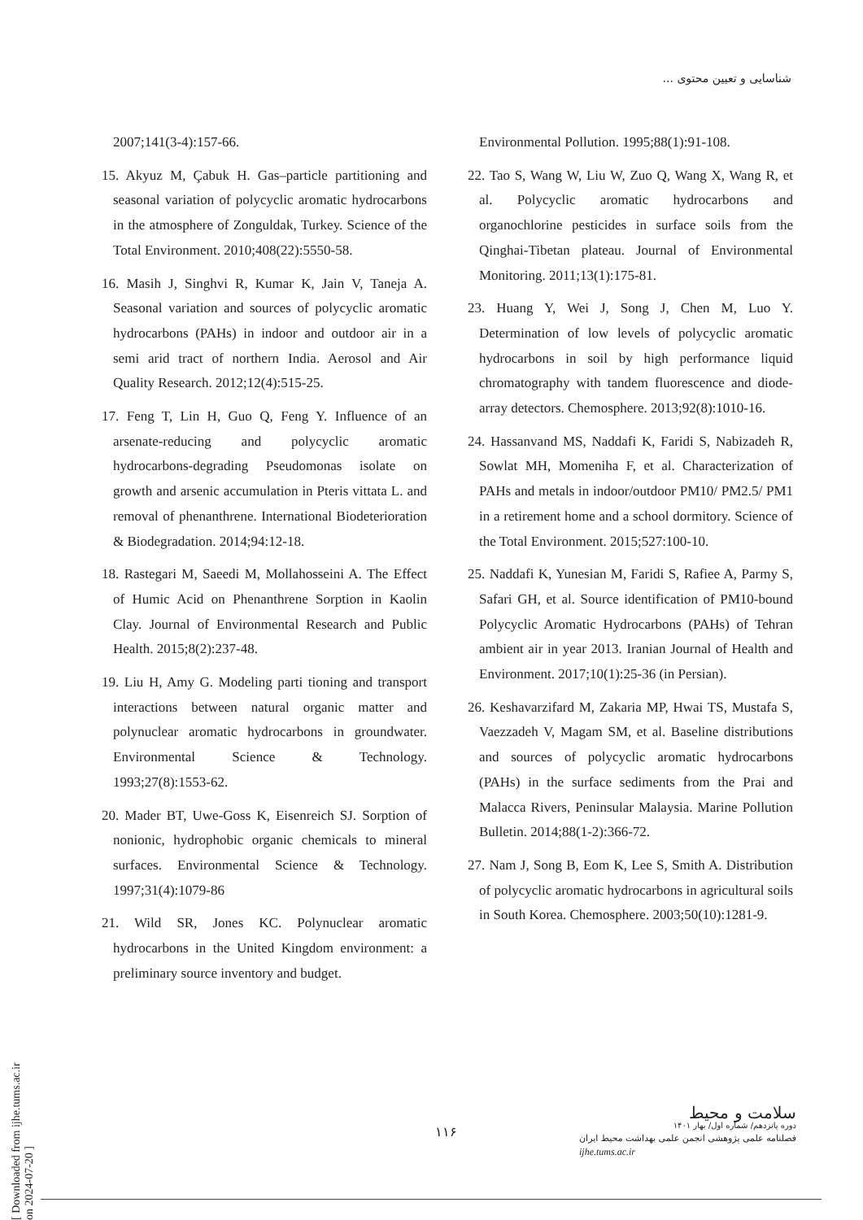شناسایی و تعیین محتوی ...
2007;141(3-4):157-66.
15. Akyuz M, Çabuk H. Gas–particle partitioning and seasonal variation of polycyclic aromatic hydrocarbons in the atmosphere of Zonguldak, Turkey. Science of the Total Environment. 2010;408(22):5550-58.
16. Masih J, Singhvi R, Kumar K, Jain V, Taneja A. Seasonal variation and sources of polycyclic aromatic hydrocarbons (PAHs) in indoor and outdoor air in a semi arid tract of northern India. Aerosol and Air Quality Research. 2012;12(4):515-25.
17. Feng T, Lin H, Guo Q, Feng Y. Influence of an arsenate-reducing and polycyclic aromatic hydrocarbons-degrading Pseudomonas isolate on growth and arsenic accumulation in Pteris vittata L. and removal of phenanthrene. International Biodeterioration & Biodegradation. 2014;94:12-18.
18. Rastegari M, Saeedi M, Mollahosseini A. The Effect of Humic Acid on Phenanthrene Sorption in Kaolin Clay. Journal of Environmental Research and Public Health. 2015;8(2):237-48.
19. Liu H, Amy G. Modeling parti tioning and transport interactions between natural organic matter and polynuclear aromatic hydrocarbons in groundwater. Environmental Science & Technology. 1993;27(8):1553-62.
20. Mader BT, Uwe-Goss K, Eisenreich SJ. Sorption of nonionic, hydrophobic organic chemicals to mineral surfaces. Environmental Science & Technology. 1997;31(4):1079-86
21. Wild SR, Jones KC. Polynuclear aromatic hydrocarbons in the United Kingdom environment: a preliminary source inventory and budget.
Environmental Pollution. 1995;88(1):91-108.
22. Tao S, Wang W, Liu W, Zuo Q, Wang X, Wang R, et al. Polycyclic aromatic hydrocarbons and organochlorine pesticides in surface soils from the Qinghai-Tibetan plateau. Journal of Environmental Monitoring. 2011;13(1):175-81.
23. Huang Y, Wei J, Song J, Chen M, Luo Y. Determination of low levels of polycyclic aromatic hydrocarbons in soil by high performance liquid chromatography with tandem fluorescence and diode-array detectors. Chemosphere. 2013;92(8):1010-16.
24. Hassanvand MS, Naddafi K, Faridi S, Nabizadeh R, Sowlat MH, Momeniha F, et al. Characterization of PAHs and metals in indoor/outdoor PM10/ PM2.5/ PM1 in a retirement home and a school dormitory. Science of the Total Environment. 2015;527:100-10.
25. Naddafi K, Yunesian M, Faridi S, Rafiee A, Parmy S, Safari GH, et al. Source identification of PM10-bound Polycyclic Aromatic Hydrocarbons (PAHs) of Tehran ambient air in year 2013. Iranian Journal of Health and Environment. 2017;10(1):25-36 (in Persian).
26. Keshavarzifard M, Zakaria MP, Hwai TS, Mustafa S, Vaezzadeh V, Magam SM, et al. Baseline distributions and sources of polycyclic aromatic hydrocarbons (PAHs) in the surface sediments from the Prai and Malacca Rivers, Peninsular Malaysia. Marine Pollution Bulletin. 2014;88(1-2):366-72.
27. Nam J, Song B, Eom K, Lee S, Smith A. Distribution of polycyclic aromatic hydrocarbons in agricultural soils in South Korea. Chemosphere. 2003;50(10):1281-9.
[ Downloaded from ijhe.tums.ac.ir on 2024-07-20 ]
۱۱۶
سلامت و محیط
دوره پانزدهم/ شماره اول/ بهار ۱۴۰۱
فصلنامه علمی پژوهشی انجمن علمی بهداشت محیط ایران
ijhe.tums.ac.ir